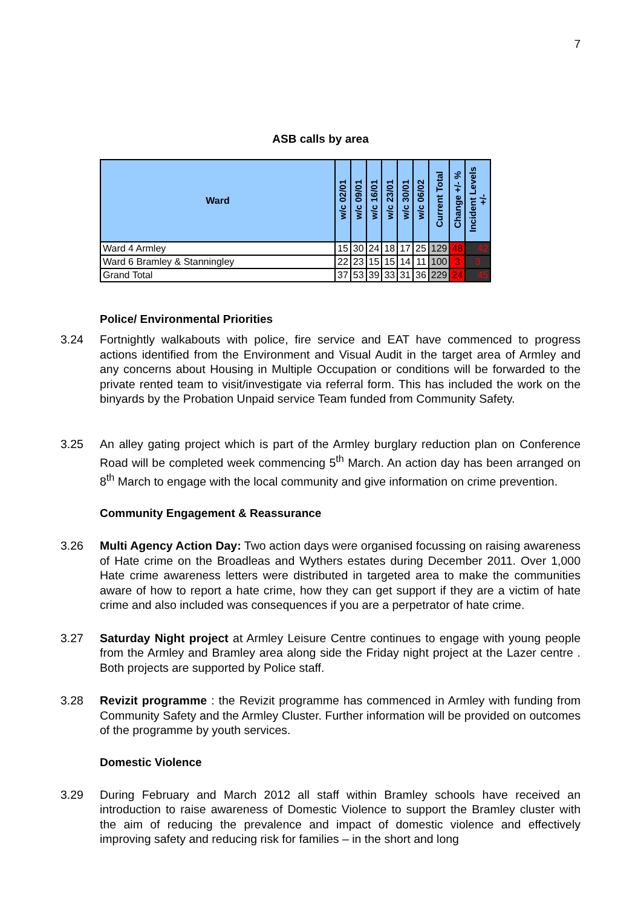7
ASB calls by area
| Ward | w/c 02/01 | w/c 09/01 | w/c 16/01 | w/c 23/01 | w/c 30/01 | w/c 06/02 | Current Total | Change +/- % | Incident Levels +/- |
| --- | --- | --- | --- | --- | --- | --- | --- | --- | --- |
| Ward 4 Armley | 15 | 30 | 24 | 18 | 17 | 25 | 129 | 48 | 42 |
| Ward 6 Bramley & Stanningley | 22 | 23 | 15 | 15 | 14 | 11 | 100 | 3 | 3 |
| Grand Total | 37 | 53 | 39 | 33 | 31 | 36 | 229 | 24 | 45 |
Police/ Environmental Priorities
3.24 Fortnightly walkabouts with police, fire service and EAT have commenced to progress actions identified from the Environment and Visual Audit in the target area of Armley and any concerns about Housing in Multiple Occupation or conditions will be forwarded to the private rented team to visit/investigate via referral form. This has included the work on the binyards by the Probation Unpaid service Team funded from Community Safety.
3.25 An alley gating project which is part of the Armley burglary reduction plan on Conference Road will be completed week commencing 5<sup>th</sup> March. An action day has been arranged on 8<sup>th</sup> March to engage with the local community and give information on crime prevention.
Community Engagement & Reassurance
3.26 Multi Agency Action Day: Two action days were organised focussing on raising awareness of Hate crime on the Broadleas and Wythers estates during December 2011. Over 1,000 Hate crime awareness letters were distributed in targeted area to make the communities aware of how to report a hate crime, how they can get support if they are a victim of hate crime and also included was consequences if you are a perpetrator of hate crime.
3.27 Saturday Night project at Armley Leisure Centre continues to engage with young people from the Armley and Bramley area along side the Friday night project at the Lazer centre . Both projects are supported by Police staff.
3.28 Revizit programme : the Revizit programme has commenced in Armley with funding from Community Safety and the Armley Cluster. Further information will be provided on outcomes of the programme by youth services.
Domestic Violence
3.29 During February and March 2012 all staff within Bramley schools have received an introduction to raise awareness of Domestic Violence to support the Bramley cluster with the aim of reducing the prevalence and impact of domestic violence and effectively improving safety and reducing risk for families – in the short and long